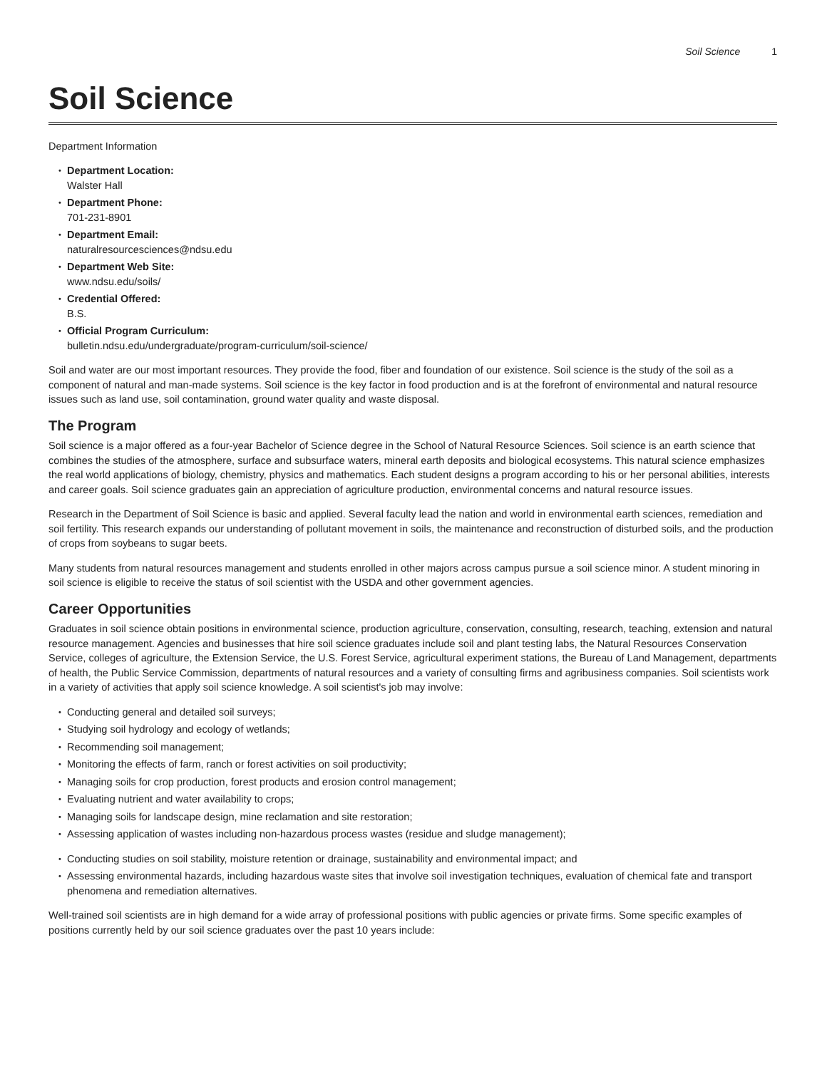Soil Science 1
Soil Science
Department Information
Department Location:
Walster Hall
Department Phone:
701-231-8901
Department Email:
naturalresourcesciences@ndsu.edu
Department Web Site:
www.ndsu.edu/soils/
Credential Offered:
B.S.
Official Program Curriculum:
bulletin.ndsu.edu/undergraduate/program-curriculum/soil-science/
Soil and water are our most important resources. They provide the food, fiber and foundation of our existence. Soil science is the study of the soil as a component of natural and man-made systems. Soil science is the key factor in food production and is at the forefront of environmental and natural resource issues such as land use, soil contamination, ground water quality and waste disposal.
The Program
Soil science is a major offered as a four-year Bachelor of Science degree in the School of Natural Resource Sciences. Soil science is an earth science that combines the studies of the atmosphere, surface and subsurface waters, mineral earth deposits and biological ecosystems. This natural science emphasizes the real world applications of biology, chemistry, physics and mathematics. Each student designs a program according to his or her personal abilities, interests and career goals. Soil science graduates gain an appreciation of agriculture production, environmental concerns and natural resource issues.
Research in the Department of Soil Science is basic and applied. Several faculty lead the nation and world in environmental earth sciences, remediation and soil fertility. This research expands our understanding of pollutant movement in soils, the maintenance and reconstruction of disturbed soils, and the production of crops from soybeans to sugar beets.
Many students from natural resources management and students enrolled in other majors across campus pursue a soil science minor. A student minoring in soil science is eligible to receive the status of soil scientist with the USDA and other government agencies.
Career Opportunities
Graduates in soil science obtain positions in environmental science, production agriculture, conservation, consulting, research, teaching, extension and natural resource management. Agencies and businesses that hire soil science graduates include soil and plant testing labs, the Natural Resources Conservation Service, colleges of agriculture, the Extension Service, the U.S. Forest Service, agricultural experiment stations, the Bureau of Land Management, departments of health, the Public Service Commission, departments of natural resources and a variety of consulting firms and agribusiness companies. Soil scientists work in a variety of activities that apply soil science knowledge. A soil scientist's job may involve:
Conducting general and detailed soil surveys;
Studying soil hydrology and ecology of wetlands;
Recommending soil management;
Monitoring the effects of farm, ranch or forest activities on soil productivity;
Managing soils for crop production, forest products and erosion control management;
Evaluating nutrient and water availability to crops;
Managing soils for landscape design, mine reclamation and site restoration;
Assessing application of wastes including non-hazardous process wastes (residue and sludge management);
Conducting studies on soil stability, moisture retention or drainage, sustainability and environmental impact; and
Assessing environmental hazards, including hazardous waste sites that involve soil investigation techniques, evaluation of chemical fate and transport phenomena and remediation alternatives.
Well-trained soil scientists are in high demand for a wide array of professional positions with public agencies or private firms. Some specific examples of positions currently held by our soil science graduates over the past 10 years include: